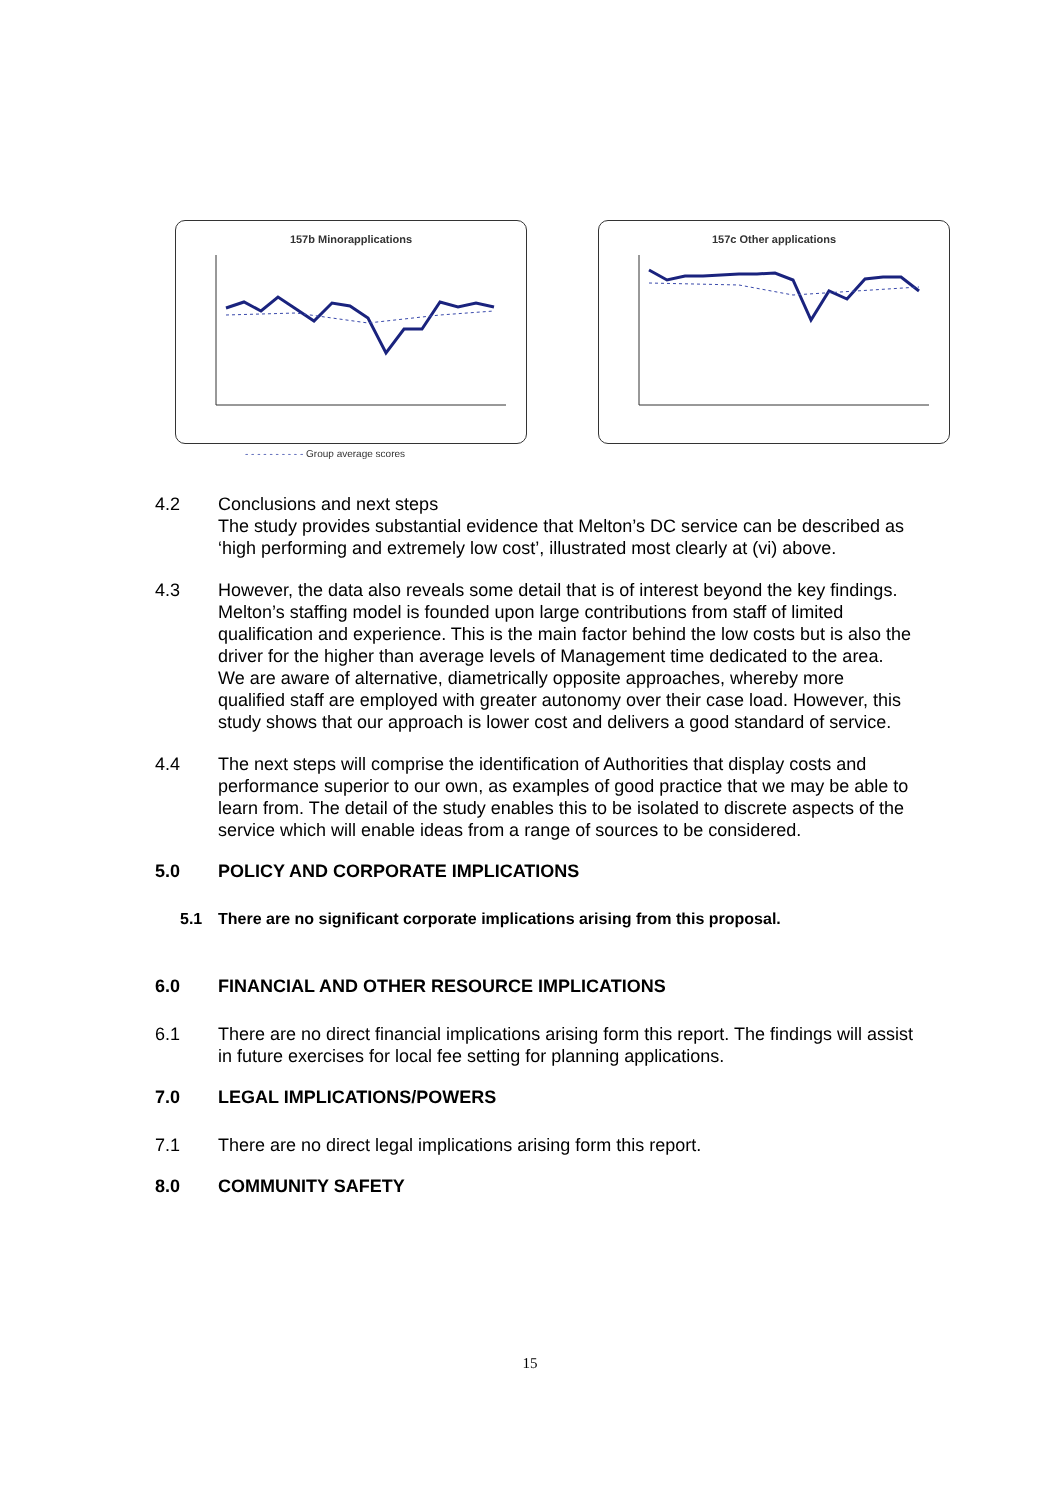157b Minorapplications 157c Other applications
- - - - - - - - - - Group average scores
4.2 Conclusions and next steps
The study provides substantial evidence that Melton’s DC service can be described as ‘high performing and extremely low cost’, illustrated most clearly at (vi) above.
4.3 However, the data also reveals some detail that is of interest beyond the key findings. Melton’s staffing model is founded upon large contributions from staff of limited qualification and experience. This is the main factor behind the low costs but is also the driver for the higher than average levels of Management time dedicated to the area. We are aware of alternative, diametrically opposite approaches, whereby more qualified staff are employed with greater autonomy over their case load. However, this study shows that our approach is lower cost and delivers a good standard of service.
4.4 The next steps will comprise the identification of Authorities that display costs and performance superior to our own, as examples of good practice that we may be able to learn from. The detail of the study enables this to be isolated to discrete aspects of the service which will enable ideas from a range of sources to be considered.
5.0 POLICY AND CORPORATE IMPLICATIONS
5.1 There are no significant corporate implications arising from this proposal.
6.0 FINANCIAL AND OTHER RESOURCE IMPLICATIONS
6.1 There are no direct financial implications arising form this report. The findings will assist in future exercises for local fee setting for planning applications.
7.0 LEGAL IMPLICATIONS/POWERS
7.1 There are no direct legal implications arising form this report.
8.0 COMMUNITY SAFETY
15